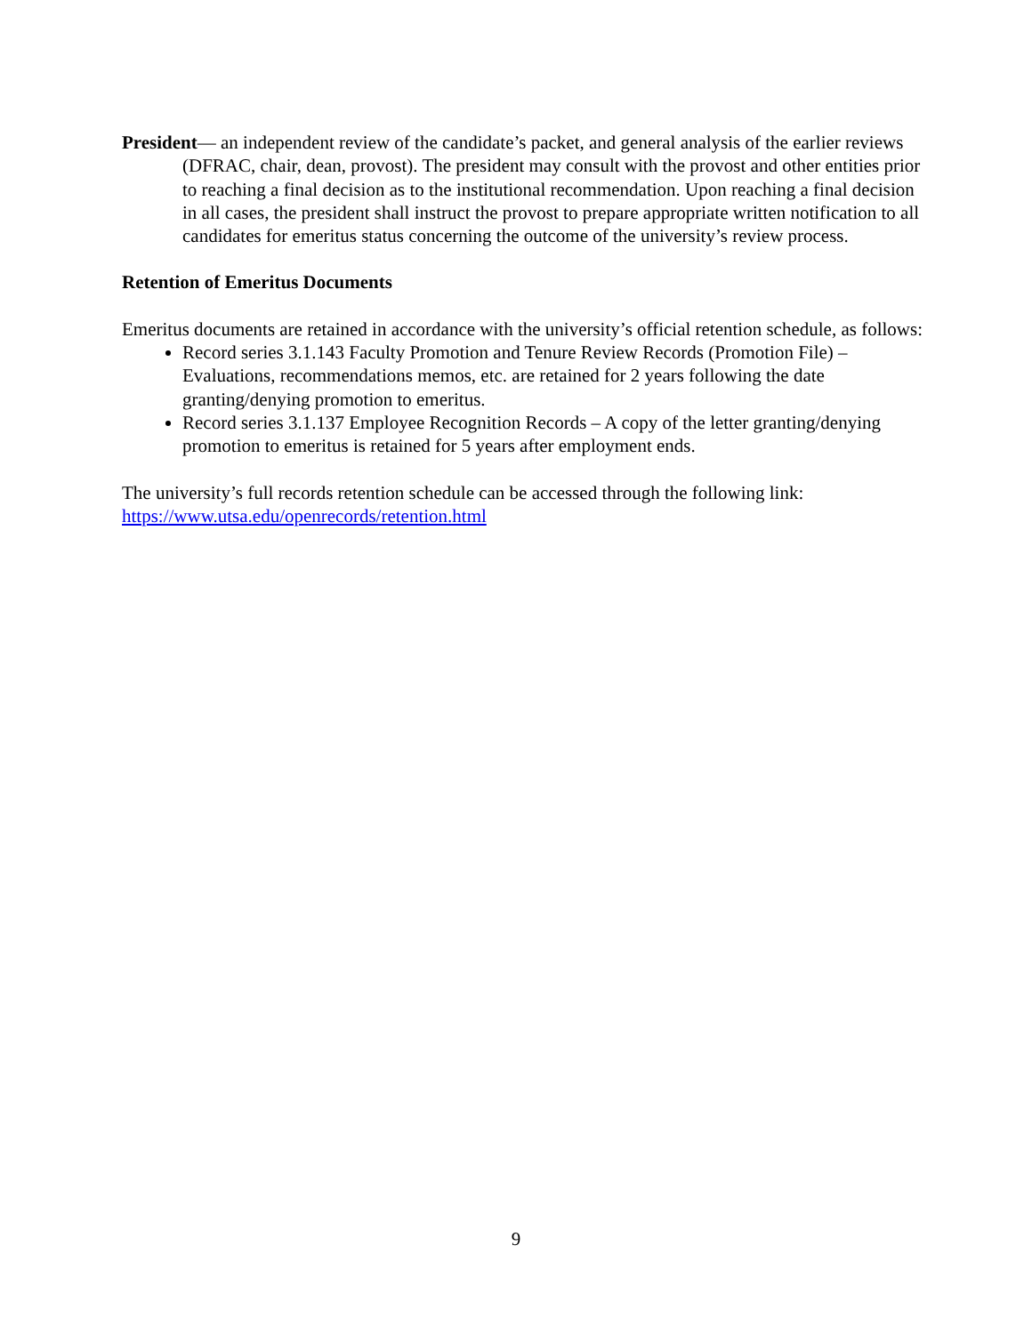President— an independent review of the candidate’s packet, and general analysis of the earlier reviews (DFRAC, chair, dean, provost). The president may consult with the provost and other entities prior to reaching a final decision as to the institutional recommendation. Upon reaching a final decision in all cases, the president shall instruct the provost to prepare appropriate written notification to all candidates for emeritus status concerning the outcome of the university’s review process.
Retention of Emeritus Documents
Emeritus documents are retained in accordance with the university’s official retention schedule, as follows:
Record series 3.1.143 Faculty Promotion and Tenure Review Records (Promotion File) – Evaluations, recommendations memos, etc. are retained for 2 years following the date granting/denying promotion to emeritus.
Record series 3.1.137 Employee Recognition Records – A copy of the letter granting/denying promotion to emeritus is retained for 5 years after employment ends.
The university’s full records retention schedule can be accessed through the following link: https://www.utsa.edu/openrecords/retention.html
9